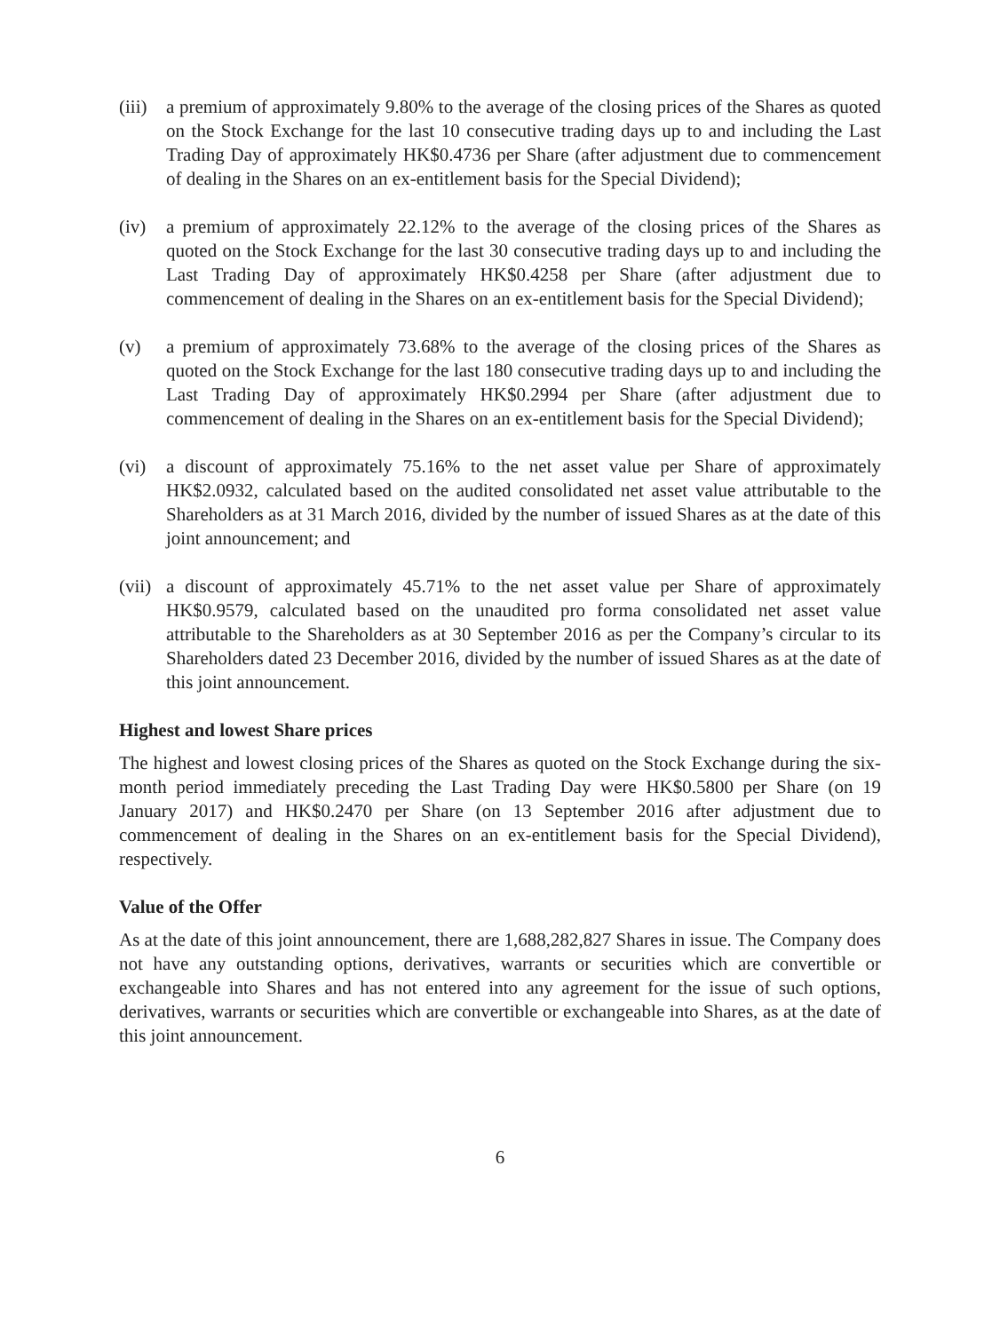(iii)
a premium of approximately 9.80% to the average of the closing prices of the Shares as quoted on the Stock Exchange for the last 10 consecutive trading days up to and including the Last Trading Day of approximately HK$0.4736 per Share (after adjustment due to commencement of dealing in the Shares on an ex-entitlement basis for the Special Dividend);
(iv) a premium of approximately 22.12% to the average of the closing prices of the Shares as quoted on the Stock Exchange for the last 30 consecutive trading days up to and including the Last Trading Day of approximately HK$0.4258 per Share (after adjustment due to commencement of dealing in the Shares on an ex-entitlement basis for the Special Dividend);
(v) a premium of approximately 73.68% to the average of the closing prices of the Shares as quoted on the Stock Exchange for the last 180 consecutive trading days up to and including the Last Trading Day of approximately HK$0.2994 per Share (after adjustment due to commencement of dealing in the Shares on an ex-entitlement basis for the Special Dividend);
(vi) a discount of approximately 75.16% to the net asset value per Share of approximately HK$2.0932, calculated based on the audited consolidated net asset value attributable to the Shareholders as at 31 March 2016, divided by the number of issued Shares as at the date of this joint announcement; and
(vii)
a discount of approximately 45.71% to the net asset value per Share of approximately HK$0.9579, calculated based on the unaudited pro forma consolidated net asset value attributable to the Shareholders as at 30 September 2016 as per the Company’s circular to its Shareholders dated 23 December 2016, divided by the number of issued Shares as at the date of this joint announcement.
Highest and lowest Share prices
The highest and lowest closing prices of the Shares as quoted on the Stock Exchange during the six-month period immediately preceding the Last Trading Day were HK$0.5800 per Share (on 19 January 2017) and HK$0.2470 per Share (on 13 September 2016 after adjustment due to commencement of dealing in the Shares on an ex-entitlement basis for the Special Dividend), respectively.
Value of the Offer
As at the date of this joint announcement, there are 1,688,282,827 Shares in issue. The Company does not have any outstanding options, derivatives, warrants or securities which are convertible or exchangeable into Shares and has not entered into any agreement for the issue of such options, derivatives, warrants or securities which are convertible or exchangeable into Shares, as at the date of this joint announcement.
6